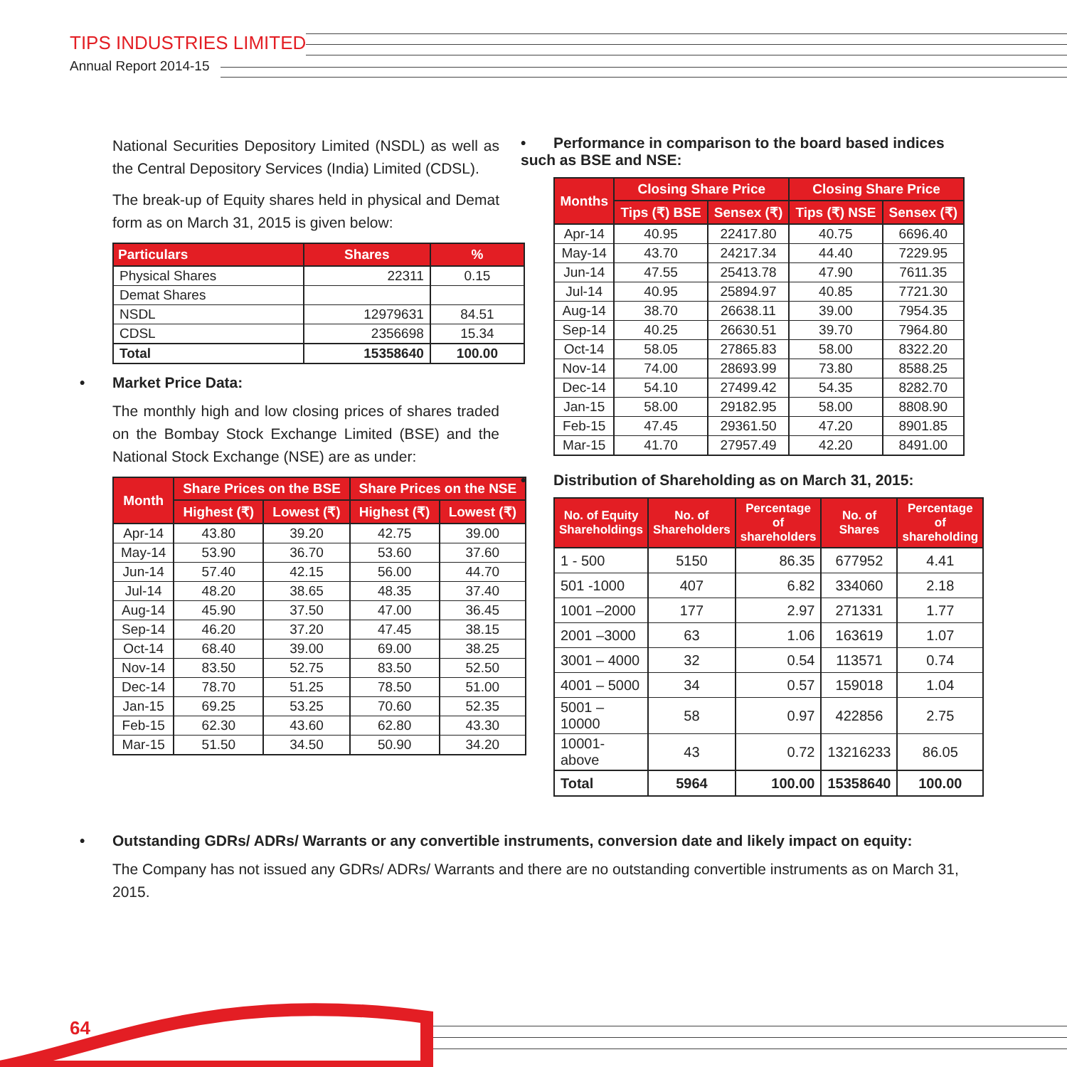TIPS INDUSTRIES LIMITED
Annual Report 2014-15
National Securities Depository Limited (NSDL) as well as the Central Depository Services (India) Limited (CDSL).
The break-up of Equity shares held in physical and Demat form as on March 31, 2015 is given below:
| Particulars | Shares | % |
| --- | --- | --- |
| Physical Shares | 22311 | 0.15 |
| Demat Shares | | |
| NSDL | 12979631 | 84.51 |
| CDSL | 2356698 | 15.34 |
| Total | 15358640 | 100.00 |
• Market Price Data:
The monthly high and low closing prices of shares traded on the Bombay Stock Exchange Limited (BSE) and the National Stock Exchange (NSE) are as under:
| Month | Share Prices on the BSE | | Share Prices on the NSE | |
| --- | --- | --- | --- | --- |
| | Highest (₹) | Lowest (₹) | Highest (₹) | Lowest (₹) |
| Apr-14 | 43.80 | 39.20 | 42.75 | 39.00 |
| May-14 | 53.90 | 36.70 | 53.60 | 37.60 |
| Jun-14 | 57.40 | 42.15 | 56.00 | 44.70 |
| Jul-14 | 48.20 | 38.65 | 48.35 | 37.40 |
| Aug-14 | 45.90 | 37.50 | 47.00 | 36.45 |
| Sep-14 | 46.20 | 37.20 | 47.45 | 38.15 |
| Oct-14 | 68.40 | 39.00 | 69.00 | 38.25 |
| Nov-14 | 83.50 | 52.75 | 83.50 | 52.50 |
| Dec-14 | 78.70 | 51.25 | 78.50 | 51.00 |
| Jan-15 | 69.25 | 53.25 | 70.60 | 52.35 |
| Feb-15 | 62.30 | 43.60 | 62.80 | 43.30 |
| Mar-15 | 51.50 | 34.50 | 50.90 | 34.20 |
• Performance in comparison to the board based indices such as BSE and NSE:
| Months | Closing Share Price | | Closing Share Price | |
| --- | --- | --- | --- | --- |
| | Tips (₹) BSE | Sensex (₹) | Tips (₹) NSE | Sensex (₹) |
| Apr-14 | 40.95 | 22417.80 | 40.75 | 6696.40 |
| May-14 | 43.70 | 24217.34 | 44.40 | 7229.95 |
| Jun-14 | 47.55 | 25413.78 | 47.90 | 7611.35 |
| Jul-14 | 40.95 | 25894.97 | 40.85 | 7721.30 |
| Aug-14 | 38.70 | 26638.11 | 39.00 | 7954.35 |
| Sep-14 | 40.25 | 26630.51 | 39.70 | 7964.80 |
| Oct-14 | 58.05 | 27865.83 | 58.00 | 8322.20 |
| Nov-14 | 74.00 | 28693.99 | 73.80 | 8588.25 |
| Dec-14 | 54.10 | 27499.42 | 54.35 | 8282.70 |
| Jan-15 | 58.00 | 29182.95 | 58.00 | 8808.90 |
| Feb-15 | 47.45 | 29361.50 | 47.20 | 8901.85 |
| Mar-15 | 41.70 | 27957.49 | 42.20 | 8491.00 |
• Distribution of Shareholding as on March 31, 2015:
| No. of Equity Shareholdings | No. of Shareholders | Percentage of shareholders | No. of Shares | Percentage of shareholding |
| --- | --- | --- | --- | --- |
| 1 - 500 | 5150 | 86.35 | 677952 | 4.41 |
| 501 -1000 | 407 | 6.82 | 334060 | 2.18 |
| 1001 –2000 | 177 | 2.97 | 271331 | 1.77 |
| 2001 –3000 | 63 | 1.06 | 163619 | 1.07 |
| 3001 – 4000 | 32 | 0.54 | 113571 | 0.74 |
| 4001 – 5000 | 34 | 0.57 | 159018 | 1.04 |
| 5001 – 10000 | 58 | 0.97 | 422856 | 2.75 |
| 10001-above | 43 | 0.72 | 13216233 | 86.05 |
| Total | 5964 | 100.00 | 15358640 | 100.00 |
• Outstanding GDRs/ ADRs/ Warrants or any convertible instruments, conversion date and likely impact on equity:
The Company has not issued any GDRs/ ADRs/ Warrants and there are no outstanding convertible instruments as on March 31, 2015.
64